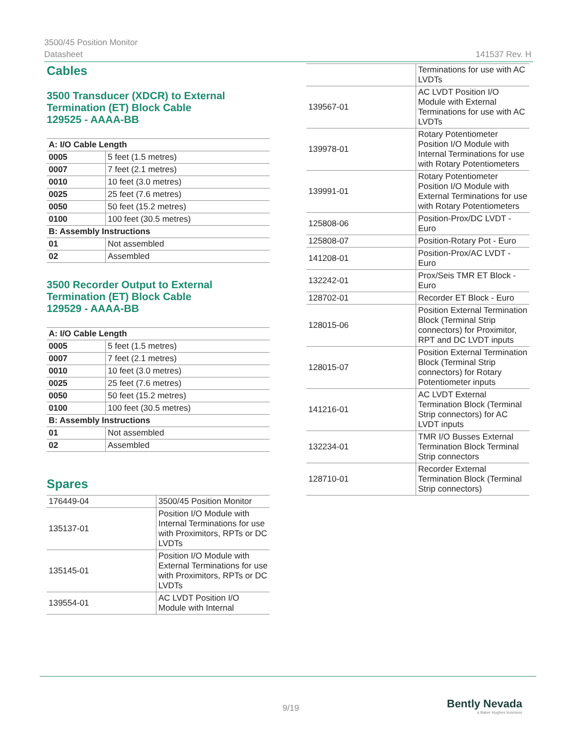3500/45 Position Monitor
Datasheet
141537 Rev. H
Cables
3500 Transducer (XDCR) to External Termination (ET) Block Cable
129525 - AAAA-BB
| A: I/O Cable Length | |
| --- | --- |
| 0005 | 5 feet (1.5 metres) |
| 0007 | 7 feet (2.1 metres) |
| 0010 | 10 feet (3.0 metres) |
| 0025 | 25 feet (7.6 metres) |
| 0050 | 50 feet (15.2 metres) |
| 0100 | 100 feet (30.5 metres) |
| B: Assembly Instructions | |
| 01 | Not assembled |
| 02 | Assembled |
3500 Recorder Output to External Termination (ET) Block Cable
129529 - AAAA-BB
| A: I/O Cable Length | |
| --- | --- |
| 0005 | 5 feet (1.5 metres) |
| 0007 | 7 feet (2.1 metres) |
| 0010 | 10 feet (3.0 metres) |
| 0025 | 25 feet (7.6 metres) |
| 0050 | 50 feet (15.2 metres) |
| 0100 | 100 feet (30.5 metres) |
| B: Assembly Instructions | |
| 01 | Not assembled |
| 02 | Assembled |
Spares
| 176449-04 | 3500/45 Position Monitor |
| 135137-01 | Position I/O Module with Internal Terminations for use with Proximitors, RPTs or DC LVDTs |
| 135145-01 | Position I/O Module with External Terminations for use with Proximitors, RPTs or DC LVDTs |
| 139554-01 | AC LVDT Position I/O Module with Internal |
| | Terminations for use with AC LVDTs |
| 139567-01 | AC LVDT Position I/O Module with External Terminations for use with AC LVDTs |
| 139978-01 | Rotary Potentiometer Position I/O Module with Internal Terminations for use with Rotary Potentiometers |
| 139991-01 | Rotary Potentiometer Position I/O Module with External Terminations for use with Rotary Potentiometers |
| 125808-06 | Position-Prox/DC LVDT - Euro |
| 125808-07 | Position-Rotary Pot - Euro |
| 141208-01 | Position-Prox/AC LVDT - Euro |
| 132242-01 | Prox/Seis TMR ET Block - Euro |
| 128702-01 | Recorder ET Block - Euro |
| 128015-06 | Position External Termination Block (Terminal Strip connectors) for Proximitor, RPT and DC LVDT inputs |
| 128015-07 | Position External Termination Block (Terminal Strip connectors) for Rotary Potentiometer inputs |
| 141216-01 | AC LVDT External Termination Block (Terminal Strip connectors) for AC LVDT inputs |
| 132234-01 | TMR I/O Busses External Termination Block Terminal Strip connectors |
| 128710-01 | Recorder External Termination Block (Terminal Strip connectors) |
9/19
Bently Nevada
a Baker Hughes business